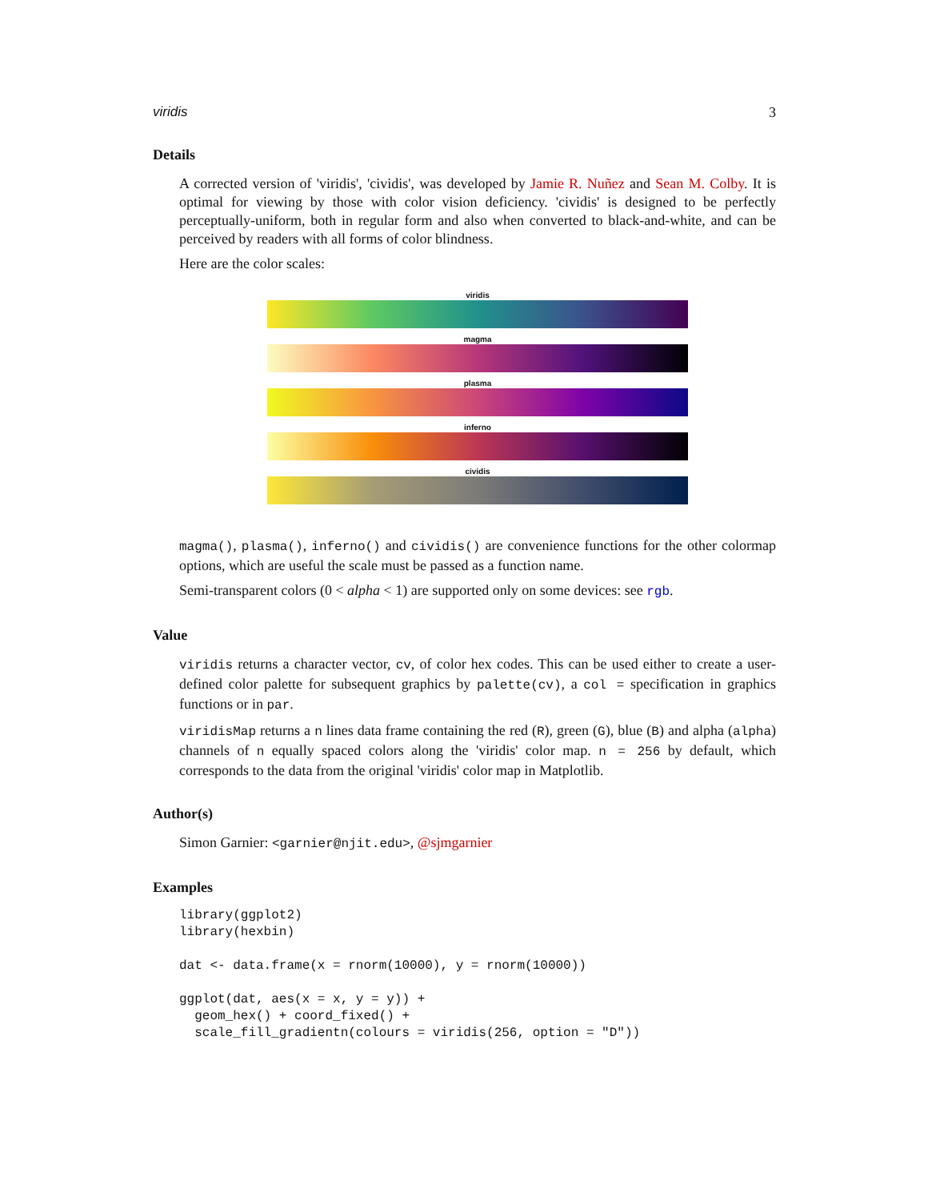viridis 3
Details
A corrected version of 'viridis', 'cividis', was developed by Jamie R. Nuñez and Sean M. Colby. It is optimal for viewing by those with color vision deficiency. 'cividis' is designed to be perfectly perceptually-uniform, both in regular form and also when converted to black-and-white, and can be perceived by readers with all forms of color blindness.
Here are the color scales:
viridis
magma
plasma
inferno
cividis
magma(), plasma(), inferno() and cividis() are convenience functions for the other colormap options, which are useful the scale must be passed as a function name.
Semi-transparent colors (0 < alpha < 1) are supported only on some devices: see rgb.
Value
viridis returns a character vector, cv, of color hex codes. This can be used either to create a user-defined color palette for subsequent graphics by palette(cv), a col = specification in graphics functions or in par.
viridisMap returns a n lines data frame containing the red (R), green (G), blue (B) and alpha (alpha) channels of n equally spaced colors along the 'viridis' color map. n = 256 by default, which corresponds to the data from the original 'viridis' color map in Matplotlib.
Author(s)
Simon Garnier: <garnier@njit.edu>, @sjmgarnier
Examples
library(ggplot2)
library(hexbin)

dat <- data.frame(x = rnorm(10000), y = rnorm(10000))

ggplot(dat, aes(x = x, y = y)) +
  geom_hex() + coord_fixed() +
  scale_fill_gradientn(colours = viridis(256, option = "D"))